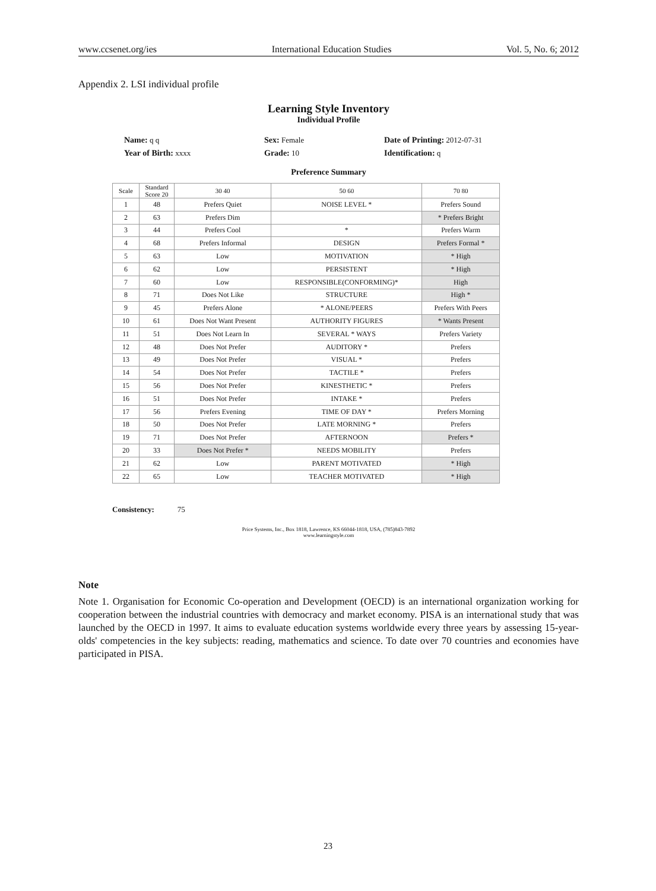www.ccsenet.org/ies International Education Studies Vol. 5, No. 6; 2012
Appendix 2. LSI individual profile
Learning Style Inventory
Individual Profile
Name: q q
Sex: Female
Date of Printing: 2012-07-31
Year of Birth: xxxx
Grade: 10
Identification: q
Preference Summary
| Scale | Standard Score 20 | 30 40 | 50 60 | 70 80 |
| --- | --- | --- | --- | --- |
| 1 | 48 | Prefers Quiet | NOISE LEVEL * | Prefers Sound |
| 2 | 63 | Prefers Dim | | * Prefers Bright |
| 3 | 44 | Prefers Cool | * | Prefers Warm |
| 4 | 68 | Prefers Informal | DESIGN | Prefers Formal * |
| 5 | 63 | Low | MOTIVATION | * High |
| 6 | 62 | Low | PERSISTENT | * High |
| 7 | 60 | Low | RESPONSIBLE(CONFORMING)* | High |
| 8 | 71 | Does Not Like | STRUCTURE | High * |
| 9 | 45 | Prefers Alone | * ALONE/PEERS | Prefers With Peers |
| 10 | 61 | Does Not Want Present | AUTHORITY FIGURES | * Wants Present |
| 11 | 51 | Does Not Learn In | SEVERAL * WAYS | Prefers Variety |
| 12 | 48 | Does Not Prefer | AUDITORY * | Prefers |
| 13 | 49 | Does Not Prefer | VISUAL * | Prefers |
| 14 | 54 | Does Not Prefer | TACTILE * | Prefers |
| 15 | 56 | Does Not Prefer | KINESTHETIC * | Prefers |
| 16 | 51 | Does Not Prefer | INTAKE * | Prefers |
| 17 | 56 | Prefers Evening | TIME OF DAY * | Prefers Morning |
| 18 | 50 | Does Not Prefer | LATE MORNING * | Prefers |
| 19 | 71 | Does Not Prefer | AFTERNOON | Prefers * |
| 20 | 33 | Does Not Prefer * | NEEDS MOBILITY | Prefers |
| 21 | 62 | Low | PARENT MOTIVATED | * High |
| 22 | 65 | Low | TEACHER MOTIVATED | * High |
Consistency: 75
Price Systems, Inc., Box 1818, Lawrence, KS 66044-1818, USA, (785)843-7892
www.learningstyle.com
Note
Note 1. Organisation for Economic Co-operation and Development (OECD) is an international organization working for cooperation between the industrial countries with democracy and market economy. PISA is an international study that was launched by the OECD in 1997. It aims to evaluate education systems worldwide every three years by assessing 15-year-olds' competencies in the key subjects: reading, mathematics and science. To date over 70 countries and economies have participated in PISA.
23